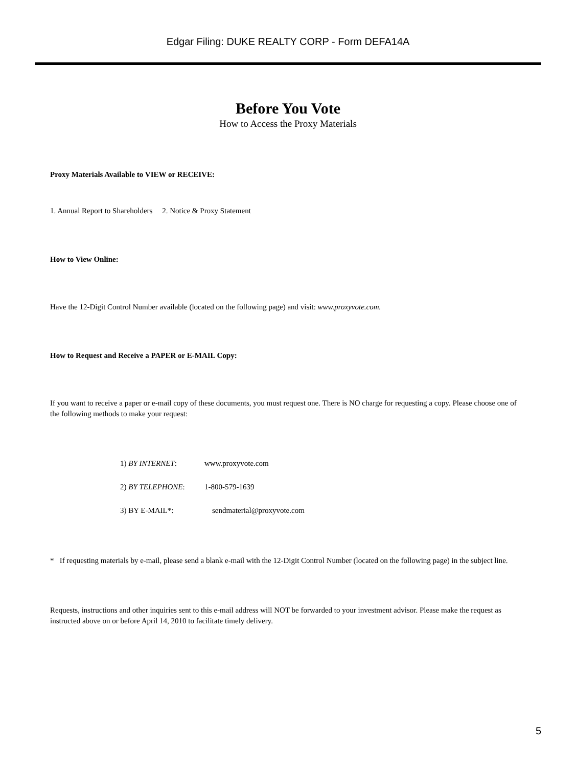Edgar Filing: DUKE REALTY CORP - Form DEFA14A
Before You Vote
How to Access the Proxy Materials
Proxy Materials Available to VIEW or RECEIVE:
1. Annual Report to Shareholders 2. Notice & Proxy Statement
How to View Online:
Have the 12-Digit Control Number available (located on the following page) and visit: www.proxyvote.com.
How to Request and Receive a PAPER or E-MAIL Copy:
If you want to receive a paper or e-mail copy of these documents, you must request one. There is NO charge for requesting a copy. Please choose one of the following methods to make your request:
1) BY INTERNET: www.proxyvote.com
2) BY TELEPHONE: 1-800-579-1639
3) BY E-MAIL*: sendmaterial@proxyvote.com
* If requesting materials by e-mail, please send a blank e-mail with the 12-Digit Control Number (located on the following page) in the subject line.
Requests, instructions and other inquiries sent to this e-mail address will NOT be forwarded to your investment advisor. Please make the request as instructed above on or before April 14, 2010 to facilitate timely delivery.
5